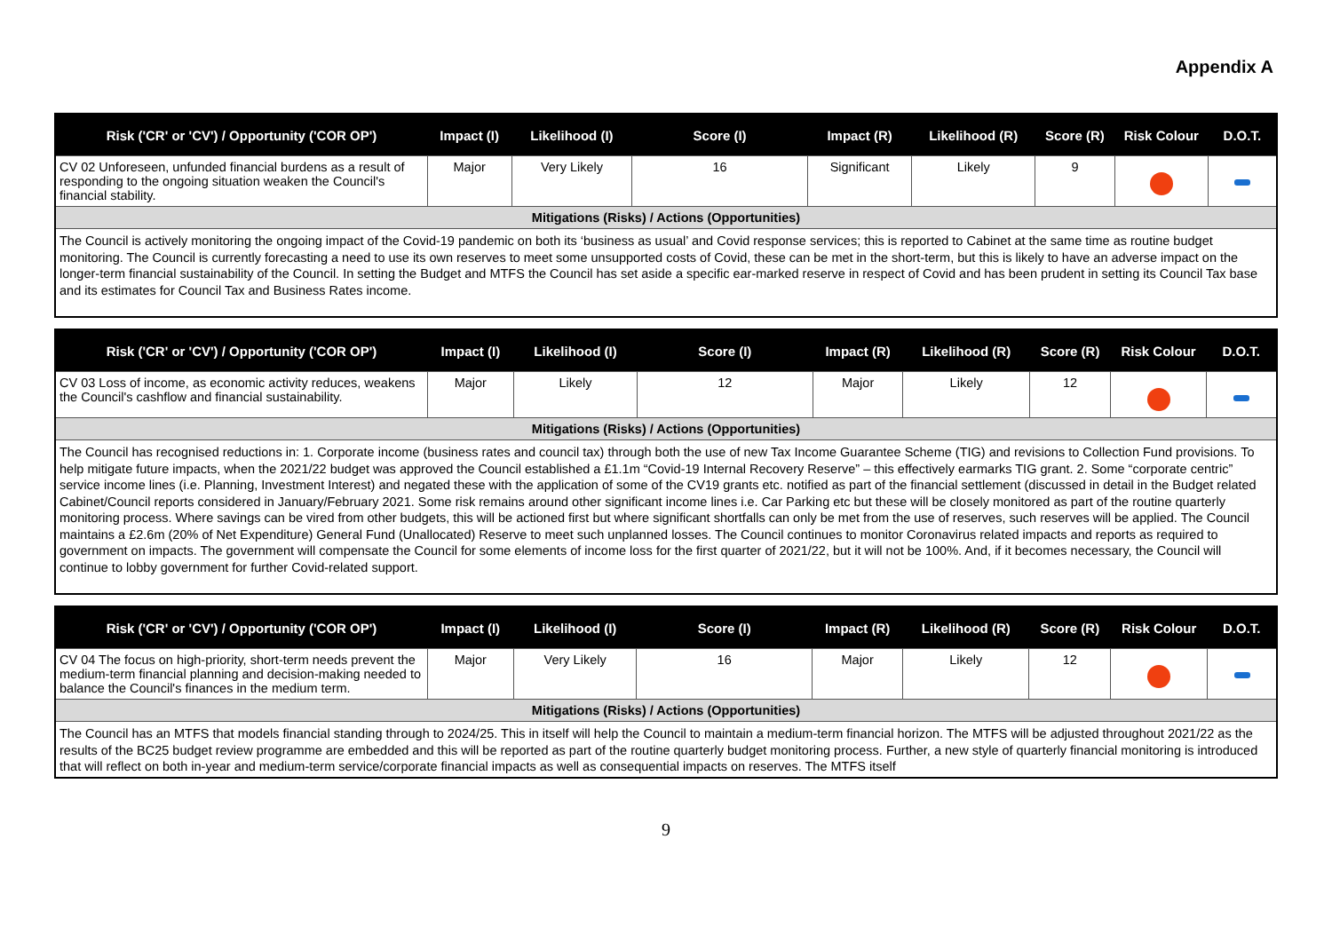Appendix A
| Risk ('CR' or 'CV') / Opportunity ('COR OP') | Impact (I) | Likelihood (I) | Score (I) | Impact (R) | Likelihood (R) | Score (R) | Risk Colour | D.O.T. |
| --- | --- | --- | --- | --- | --- | --- | --- | --- |
| CV 02 Unforeseen, unfunded financial burdens as a result of responding to the ongoing situation weaken the Council's financial stability. | Major | Very Likely | 16 | Significant | Likely | 9 | | |
| Mitigations (Risks) / Actions (Opportunities) | | | | | | | | |
| The Council is actively monitoring the ongoing impact of the Covid-19 pandemic on both its ‘business as usual’ and Covid response services; this is reported to Cabinet at the same time as routine budget monitoring. The Council is currently forecasting a need to use its own reserves to meet some unsupported costs of Covid, these can be met in the short-term, but this is likely to have an adverse impact on the longer-term financial sustainability of the Council. In setting the Budget and MTFS the Council has set aside a specific ear-marked reserve in respect of Covid and has been prudent in setting its Council Tax base and its estimates for Council Tax and Business Rates income. | | | | | | | | |
| Risk ('CR' or 'CV') / Opportunity ('COR OP') | Impact (I) | Likelihood (I) | Score (I) | Impact (R) | Likelihood (R) | Score (R) | Risk Colour | D.O.T. |
| --- | --- | --- | --- | --- | --- | --- | --- | --- |
| CV 03 Loss of income, as economic activity reduces, weakens the Council's cashflow and financial sustainability. | Major | Likely | 12 | Major | Likely | 12 | | |
| Mitigations (Risks) / Actions (Opportunities) | | | | | | | | |
| The Council has recognised reductions in: 1. Corporate income (business rates and council tax) through both the use of new Tax Income Guarantee Scheme (TIG) and revisions to Collection Fund provisions. To help mitigate future impacts, when the 2021/22 budget was approved the Council established a £1.1m “Covid-19 Internal Recovery Reserve” – this effectively earmarks TIG grant. 2. Some “corporate centric” service income lines (i.e. Planning, Investment Interest) and negated these with the application of some of the CV19 grants etc. notified as part of the financial settlement (discussed in detail in the Budget related Cabinet/Council reports considered in January/February 2021. Some risk remains around other significant income lines i.e. Car Parking etc but these will be closely monitored as part of the routine quarterly monitoring process. Where savings can be vired from other budgets, this will be actioned first but where significant shortfalls can only be met from the use of reserves, such reserves will be applied. The Council maintains a £2.6m (20% of Net Expenditure) General Fund (Unallocated) Reserve to meet such unplanned losses. The Council continues to monitor Coronavirus related impacts and reports as required to government on impacts. The government will compensate the Council for some elements of income loss for the first quarter of 2021/22, but it will not be 100%. And, if it becomes necessary, the Council will continue to lobby government for further Covid-related support. | | | | | | | | |
| Risk ('CR' or 'CV') / Opportunity ('COR OP') | Impact (I) | Likelihood (I) | Score (I) | Impact (R) | Likelihood (R) | Score (R) | Risk Colour | D.O.T. |
| --- | --- | --- | --- | --- | --- | --- | --- | --- |
| CV 04 The focus on high-priority, short-term needs prevent the medium-term financial planning and decision-making needed to balance the Council's finances in the medium term. | Major | Very Likely | 16 | Major | Likely | 12 | | |
| Mitigations (Risks) / Actions (Opportunities) | | | | | | | | |
| The Council has an MTFS that models financial standing through to 2024/25. This in itself will help the Council to maintain a medium-term financial horizon. The MTFS will be adjusted throughout 2021/22 as the results of the BC25 budget review programme are embedded and this will be reported as part of the routine quarterly budget monitoring process. Further, a new style of quarterly financial monitoring is introduced that will reflect on both in-year and medium-term service/corporate financial impacts as well as consequential impacts on reserves. The MTFS itself | | | | | | | | |
9